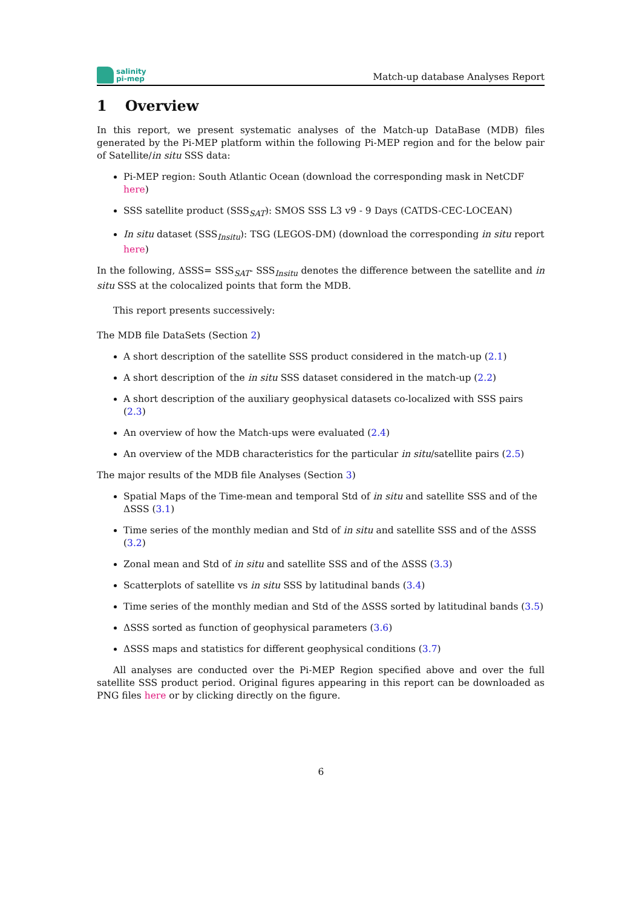salinity
pi-mep
Match-up database Analyses Report
1 Overview
In this report, we present systematic analyses of the Match-up DataBase (MDB) files generated by the Pi-MEP platform within the following Pi-MEP region and for the below pair of Satellite/in situ SSS data:
Pi-MEP region: South Atlantic Ocean (download the corresponding mask in NetCDF here)
SSS satellite product (SSS<sub>SAT</sub>): SMOS SSS L3 v9 - 9 Days (CATDS-CEC-LOCEAN)
In situ dataset (SSS<sub>Insitu</sub>): TSG (LEGOS-DM) (download the corresponding in situ report here)
In the following, ΔSSS= SSS<sub>SAT</sub>- SSS<sub>Insitu</sub> denotes the difference between the satellite and in situ SSS at the colocalized points that form the MDB.
This report presents successively:
The MDB file DataSets (Section 2)
A short description of the satellite SSS product considered in the match-up (2.1)
A short description of the in situ SSS dataset considered in the match-up (2.2)
A short description of the auxiliary geophysical datasets co-localized with SSS pairs (2.3)
An overview of how the Match-ups were evaluated (2.4)
An overview of the MDB characteristics for the particular in situ/satellite pairs (2.5)
The major results of the MDB file Analyses (Section 3)
Spatial Maps of the Time-mean and temporal Std of in situ and satellite SSS and of the ΔSSS (3.1)
Time series of the monthly median and Std of in situ and satellite SSS and of the ΔSSS (3.2)
Zonal mean and Std of in situ and satellite SSS and of the ΔSSS (3.3)
Scatterplots of satellite vs in situ SSS by latitudinal bands (3.4)
Time series of the monthly median and Std of the ΔSSS sorted by latitudinal bands (3.5)
ΔSSS sorted as function of geophysical parameters (3.6)
ΔSSS maps and statistics for different geophysical conditions (3.7)
All analyses are conducted over the Pi-MEP Region specified above and over the full satellite SSS product period. Original figures appearing in this report can be downloaded as PNG files here or by clicking directly on the figure.
6